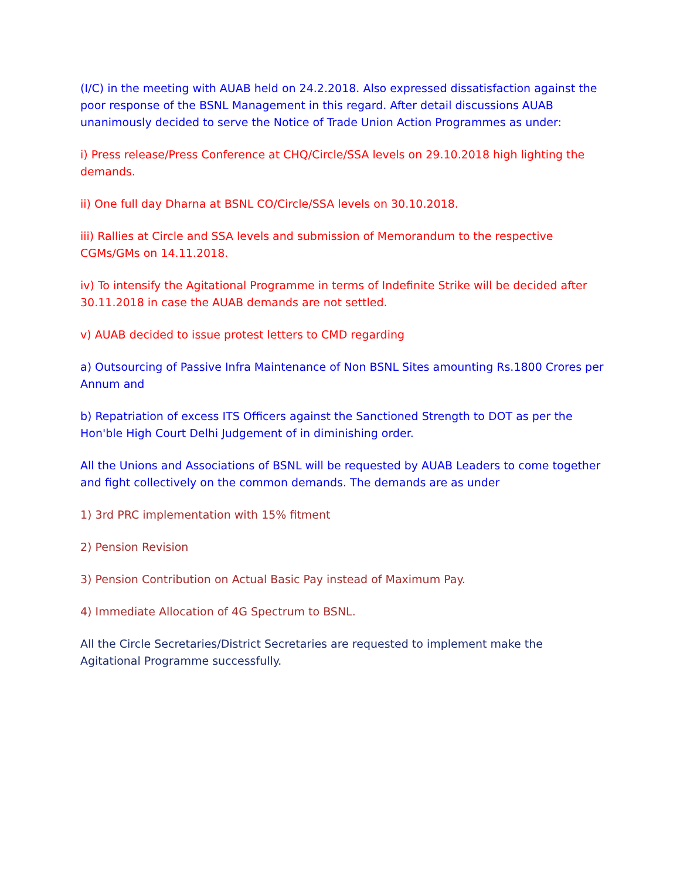(I/C) in the meeting with AUAB held on 24.2.2018. Also expressed dissatisfaction against the poor response of the BSNL Management in this regard. After detail discussions AUAB unanimously decided to serve the Notice of Trade Union Action Programmes as under:
i) Press release/Press Conference at CHQ/Circle/SSA levels on 29.10.2018 high lighting the demands.
ii) One full day Dharna at BSNL CO/Circle/SSA levels on 30.10.2018.
iii) Rallies at Circle and SSA levels and submission of Memorandum to the respective CGMs/GMs on 14.11.2018.
iv) To intensify the Agitational Programme in terms of Indefinite Strike will be decided after 30.11.2018 in case the AUAB demands are not settled.
v) AUAB decided to issue protest letters to CMD regarding
a) Outsourcing of Passive Infra Maintenance of Non BSNL Sites amounting Rs.1800 Crores per Annum and
b) Repatriation of excess ITS Officers against the Sanctioned Strength to DOT as per the Hon'ble High Court Delhi Judgement of in diminishing order.
All the Unions and Associations of BSNL will be requested by AUAB Leaders to come together and fight collectively on the common demands. The demands are as under
1) 3rd PRC implementation with 15% fitment
2) Pension Revision
3) Pension Contribution on Actual Basic Pay instead of Maximum Pay.
4) Immediate Allocation of 4G Spectrum to BSNL.
All the Circle Secretaries/District Secretaries are requested to implement make the Agitational Programme successfully.